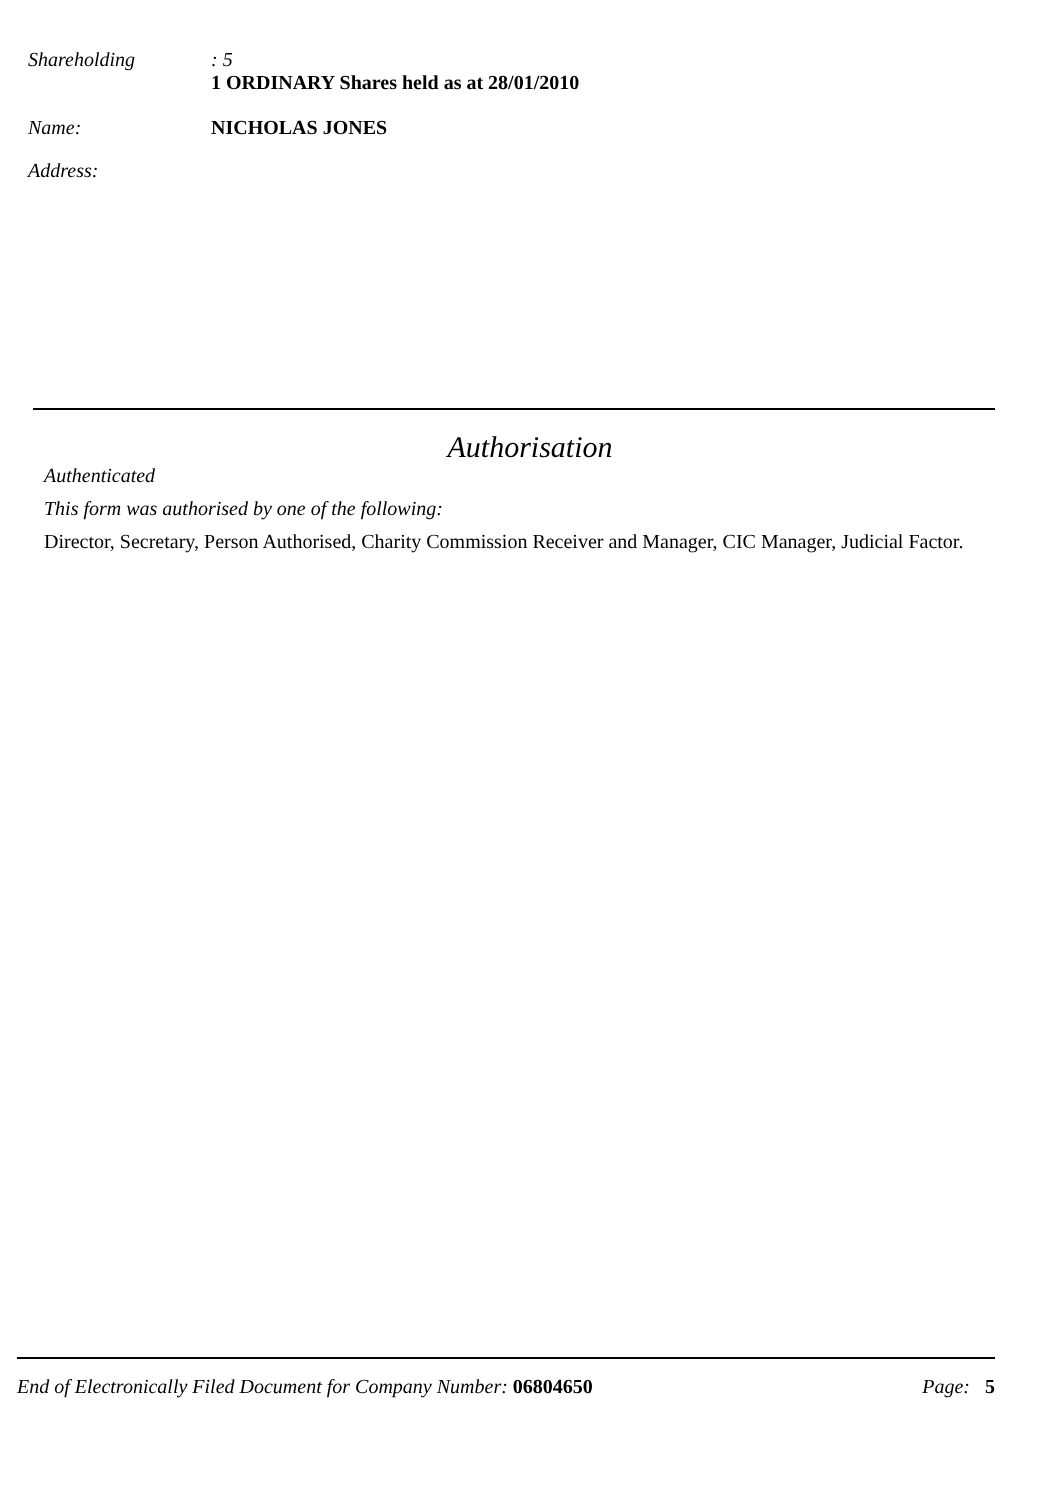Shareholding: 5
1 ORDINARY Shares held as at 28/01/2010
Name: NICHOLAS JONES
Address:
Authorisation
Authenticated
This form was authorised by one of the following:
Director, Secretary, Person Authorised, Charity Commission Receiver and Manager, CIC Manager, Judicial Factor.
End of Electronically Filed Document for Company Number: 06804650 Page: 5